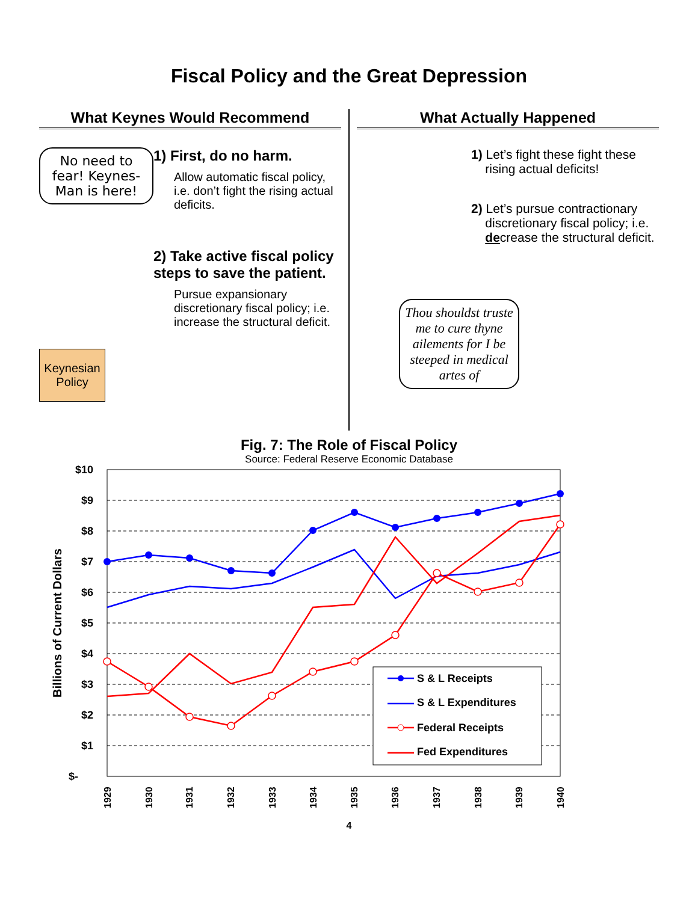Fiscal Policy and the Great Depression
What Keynes Would Recommend
No need to fear! Keynes-Man is here!
Keynesian Policy
1) First, do no harm.
Allow automatic fiscal policy, i.e. don’t fight the rising actual deficits.
2) Take active fiscal policy steps to save the patient.
Pursue expansionary discretionary fiscal policy; i.e. increase the structural deficit.
What Actually Happened
1) Let’s fight these fight these
rising actual deficits!
2) Let’s pursue contractionary
discretionary fiscal policy; i.e.
decrease the structural deficit.
Thou shouldst truste me to cure thyne ailements for I be steeped in medical artes of
Fig. 7: The Role of Fiscal Policy
Source: Federal Reserve Economic Database
$10
$9
$8
$7
$6
$5
$4
$3
$2
$1
$-
Billions of Current Dollars
1929
1930
1931
1932
1933
1934
1935
1936
1937
1938
1939
1940
S & L Receipts
S & L Expenditures
Federal Receipts
Fed Expenditures
4